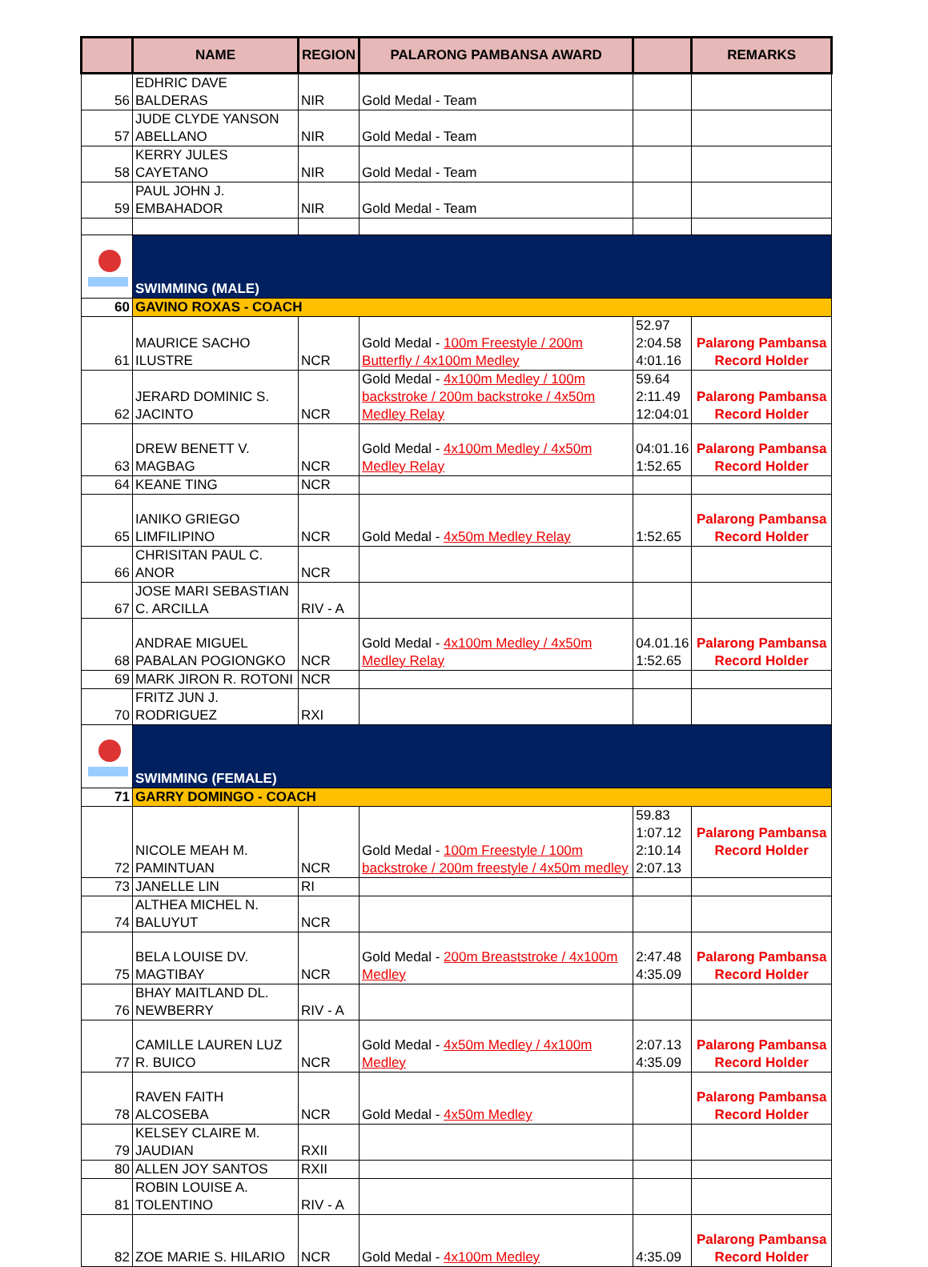| | NAME | REGION | PALARONG PAMBANSA AWARD | | REMARKS |
| --- | --- | --- | --- | --- | --- |
| 56 | EDHRIC DAVE BALDERAS | NIR | Gold Medal - Team | | |
| 57 | JUDE CLYDE YANSON ABELLANO | NIR | Gold Medal - Team | | |
| 58 | KERRY JULES CAYETANO | NIR | Gold Medal - Team | | |
| 59 | PAUL JOHN J. EMBAHADOR | NIR | Gold Medal - Team | | |
| | SWIMMING (MALE) | | | | |
| 60 | GAVINO ROXAS - COACH | | | | |
| 61 | MAURICE SACHO ILUSTRE | NCR | Gold Medal - 100m Freestyle / 200m Butterfly / 4x100m Medley | 52.97 2:04.58 4:01.16 | Palarong Pambansa Record Holder |
| 62 | JERARD DOMINIC S. JACINTO | NCR | Gold Medal - 4x100m Medley / 100m backstroke / 200m backstroke / 4x50m Medley Relay | 59.64 2:11.49 12:04:01 | Palarong Pambansa Record Holder |
| 63 | DREW BENETT V. MAGBAG | NCR | Gold Medal - 4x100m Medley / 4x50m Medley Relay | 04:01.16 1:52.65 | Palarong Pambansa Record Holder |
| 64 | KEANE TING | NCR | | | |
| 65 | IANIKO GRIEGO LIMFILIPINO | NCR | Gold Medal - 4x50m Medley Relay | 1:52.65 | Palarong Pambansa Record Holder |
| 66 | CHRISITAN PAUL C. ANOR | NCR | | | |
| 67 | JOSE MARI SEBASTIAN C. ARCILLA | RIV - A | | | |
| 68 | ANDRAE MIGUEL PABALAN POGIONGKO | NCR | Gold Medal - 4x100m Medley / 4x50m Medley Relay | 04.01.16 1:52.65 | Palarong Pambansa Record Holder |
| 69 | MARK JIRON R. ROTONI | NCR | | | |
| 70 | FRITZ JUN J. RODRIGUEZ | RXI | | | |
| | SWIMMING (FEMALE) | | | | |
| 71 | GARRY DOMINGO - COACH | | | | |
| 72 | NICOLE MEAH M. PAMINTUAN | NCR | Gold Medal - 100m Freestyle / 100m backstroke / 200m freestyle / 4x50m medley | 59.83 1:07.12 2:10.14 2:07.13 | Palarong Pambansa Record Holder |
| 73 | JANELLE LIN | RI | | | |
| 74 | ALTHEA MICHEL N. BALUYUT | NCR | | | |
| 75 | BELA LOUISE DV. MAGTIBAY | NCR | Gold Medal - 200m Breaststroke / 4x100m Medley | 2:47.48 4:35.09 | Palarong Pambansa Record Holder |
| 76 | BHAY MAITLAND DL. NEWBERRY | RIV - A | | | |
| 77 | CAMILLE LAUREN LUZ R. BUICO | NCR | Gold Medal - 4x50m Medley / 4x100m Medley | 2:07.13 4:35.09 | Palarong Pambansa Record Holder |
| 78 | RAVEN FAITH ALCOSEBA | NCR | Gold Medal - 4x50m Medley | | Palarong Pambansa Record Holder |
| 79 | KELSEY CLAIRE M. JAUDIAN | RXII | | | |
| 80 | ALLEN JOY SANTOS | RXII | | | |
| 81 | ROBIN LOUISE A. TOLENTINO | RIV - A | | | |
| 82 | ZOE MARIE S. HILARIO | NCR | Gold Medal - 4x100m Medley | 4:35.09 | Palarong Pambansa Record Holder |